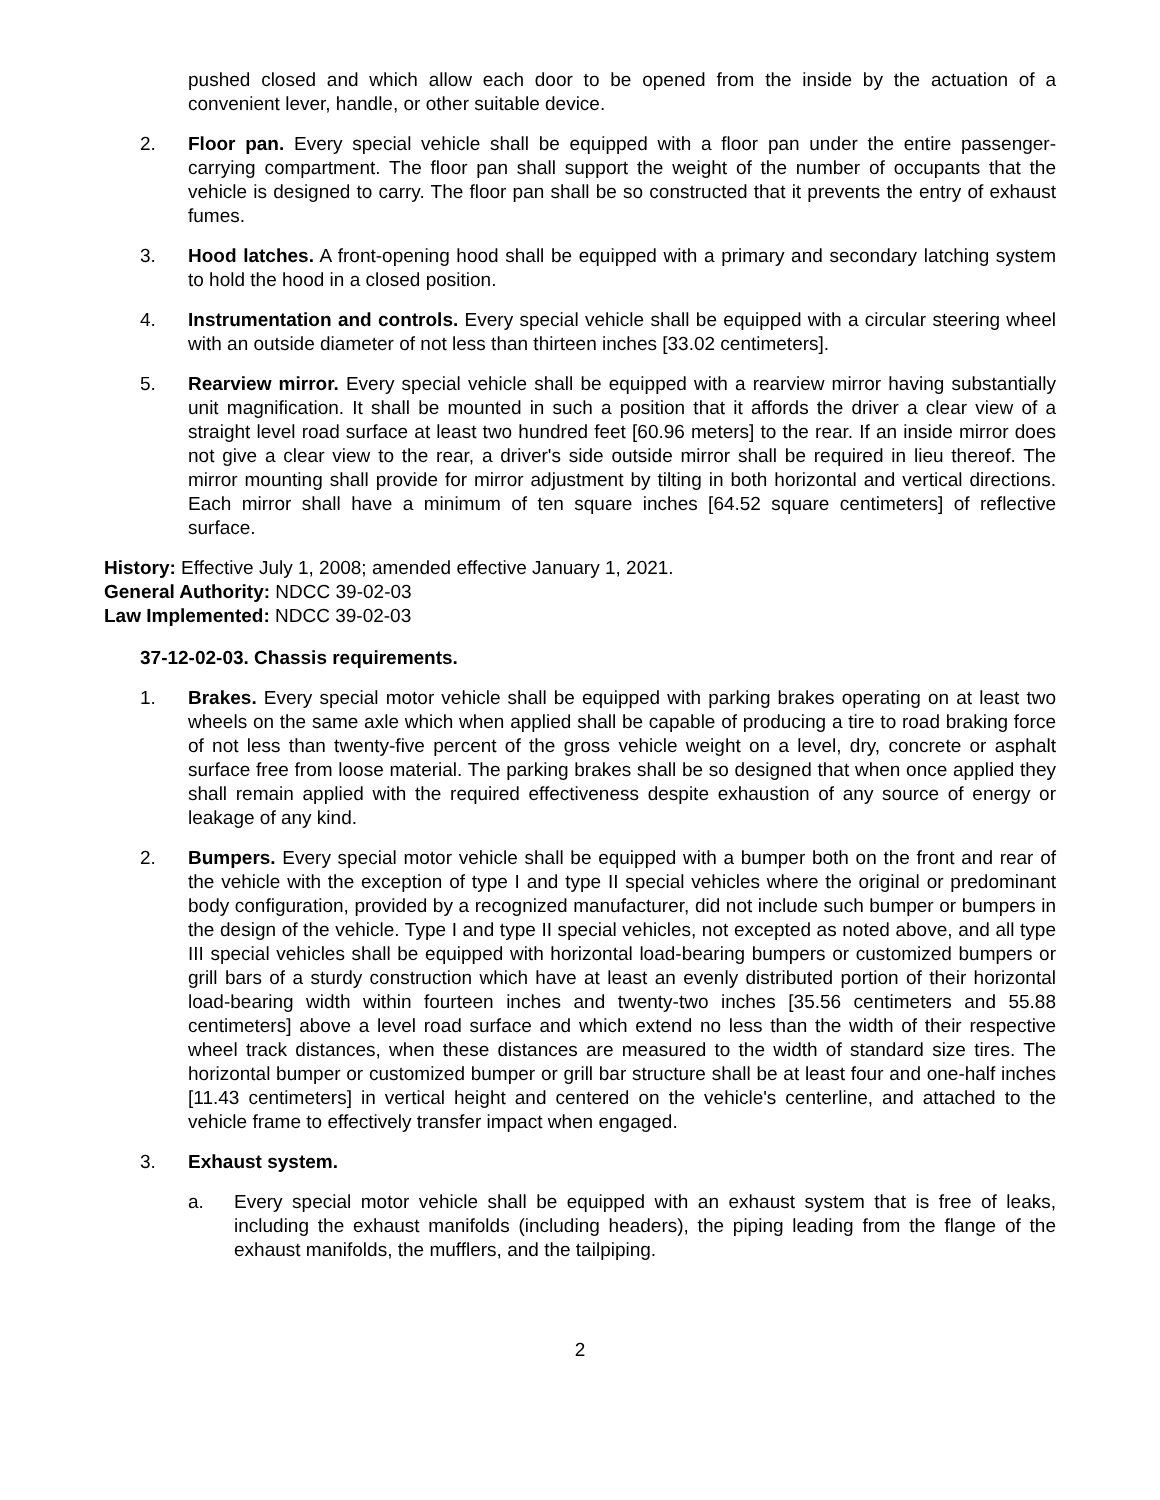pushed closed and which allow each door to be opened from the inside by the actuation of a convenient lever, handle, or other suitable device.
2. Floor pan. Every special vehicle shall be equipped with a floor pan under the entire passenger-carrying compartment. The floor pan shall support the weight of the number of occupants that the vehicle is designed to carry. The floor pan shall be so constructed that it prevents the entry of exhaust fumes.
3. Hood latches. A front-opening hood shall be equipped with a primary and secondary latching system to hold the hood in a closed position.
4. Instrumentation and controls. Every special vehicle shall be equipped with a circular steering wheel with an outside diameter of not less than thirteen inches [33.02 centimeters].
5. Rearview mirror. Every special vehicle shall be equipped with a rearview mirror having substantially unit magnification. It shall be mounted in such a position that it affords the driver a clear view of a straight level road surface at least two hundred feet [60.96 meters] to the rear. If an inside mirror does not give a clear view to the rear, a driver's side outside mirror shall be required in lieu thereof. The mirror mounting shall provide for mirror adjustment by tilting in both horizontal and vertical directions. Each mirror shall have a minimum of ten square inches [64.52 square centimeters] of reflective surface.
History: Effective July 1, 2008; amended effective January 1, 2021.
General Authority: NDCC 39-02-03
Law Implemented: NDCC 39-02-03
37-12-02-03. Chassis requirements.
1. Brakes. Every special motor vehicle shall be equipped with parking brakes operating on at least two wheels on the same axle which when applied shall be capable of producing a tire to road braking force of not less than twenty-five percent of the gross vehicle weight on a level, dry, concrete or asphalt surface free from loose material. The parking brakes shall be so designed that when once applied they shall remain applied with the required effectiveness despite exhaustion of any source of energy or leakage of any kind.
2. Bumpers. Every special motor vehicle shall be equipped with a bumper both on the front and rear of the vehicle with the exception of type I and type II special vehicles where the original or predominant body configuration, provided by a recognized manufacturer, did not include such bumper or bumpers in the design of the vehicle. Type I and type II special vehicles, not excepted as noted above, and all type III special vehicles shall be equipped with horizontal load-bearing bumpers or customized bumpers or grill bars of a sturdy construction which have at least an evenly distributed portion of their horizontal load-bearing width within fourteen inches and twenty-two inches [35.56 centimeters and 55.88 centimeters] above a level road surface and which extend no less than the width of their respective wheel track distances, when these distances are measured to the width of standard size tires. The horizontal bumper or customized bumper or grill bar structure shall be at least four and one-half inches [11.43 centimeters] in vertical height and centered on the vehicle's centerline, and attached to the vehicle frame to effectively transfer impact when engaged.
3. Exhaust system.
a. Every special motor vehicle shall be equipped with an exhaust system that is free of leaks, including the exhaust manifolds (including headers), the piping leading from the flange of the exhaust manifolds, the mufflers, and the tailpiping.
2